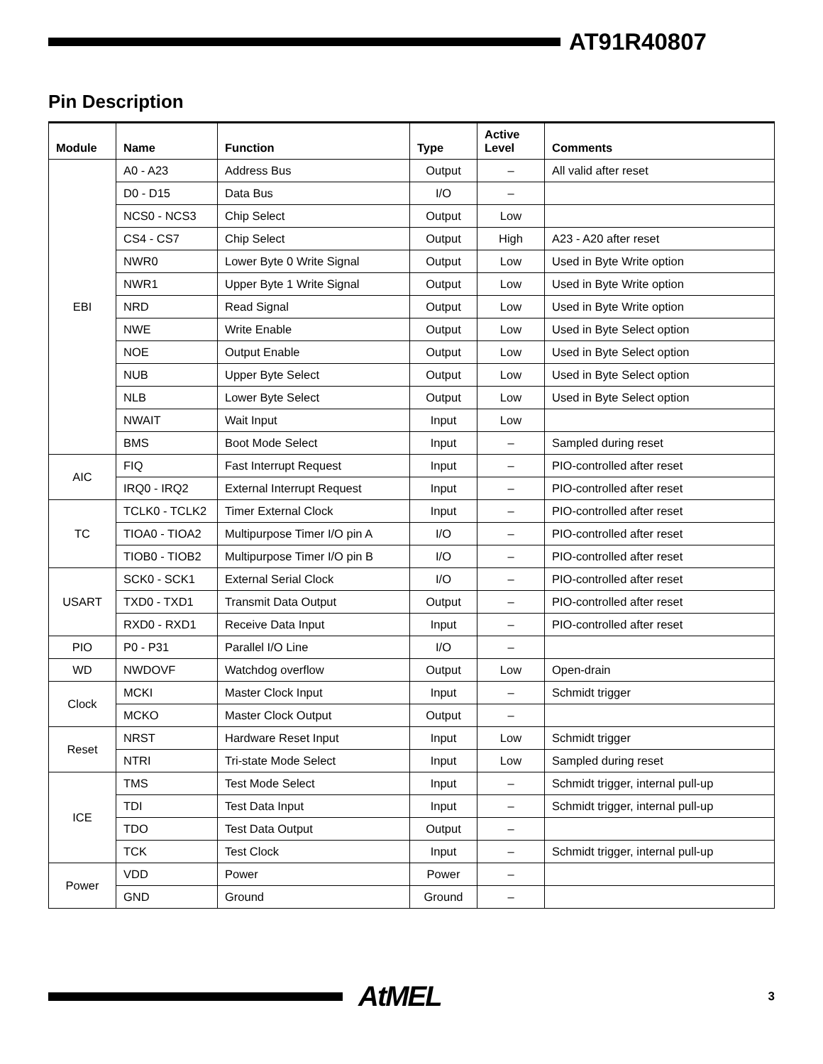AT91R40807
Pin Description
| Module | Name | Function | Type | Active Level | Comments |
| --- | --- | --- | --- | --- | --- |
| EBI | A0 - A23 | Address Bus | Output | – | All valid after reset |
| | D0 - D15 | Data Bus | I/O | – | |
| | NCS0 - NCS3 | Chip Select | Output | Low | |
| | CS4 - CS7 | Chip Select | Output | High | A23 - A20 after reset |
| | NWR0 | Lower Byte 0 Write Signal | Output | Low | Used in Byte Write option |
| | NWR1 | Upper Byte 1 Write Signal | Output | Low | Used in Byte Write option |
| | NRD | Read Signal | Output | Low | Used in Byte Write option |
| | NWE | Write Enable | Output | Low | Used in Byte Select option |
| | NOE | Output Enable | Output | Low | Used in Byte Select option |
| | NUB | Upper Byte Select | Output | Low | Used in Byte Select option |
| | NLB | Lower Byte Select | Output | Low | Used in Byte Select option |
| | NWAIT | Wait Input | Input | Low | |
| | BMS | Boot Mode Select | Input | – | Sampled during reset |
| AIC | FIQ | Fast Interrupt Request | Input | – | PIO-controlled after reset |
| | IRQ0 - IRQ2 | External Interrupt Request | Input | – | PIO-controlled after reset |
| TC | TCLK0 - TCLK2 | Timer External Clock | Input | – | PIO-controlled after reset |
| | TIOA0 - TIOA2 | Multipurpose Timer I/O pin A | I/O | – | PIO-controlled after reset |
| | TIOB0 - TIOB2 | Multipurpose Timer I/O pin B | I/O | – | PIO-controlled after reset |
| USART | SCK0 - SCK1 | External Serial Clock | I/O | – | PIO-controlled after reset |
| | TXD0 - TXD1 | Transmit Data Output | Output | – | PIO-controlled after reset |
| | RXD0 - RXD1 | Receive Data Input | Input | – | PIO-controlled after reset |
| PIO | P0 - P31 | Parallel I/O Line | I/O | – | |
| WD | NWDOVF | Watchdog overflow | Output | Low | Open-drain |
| Clock | MCKI | Master Clock Input | Input | – | Schmidt trigger |
| | MCKO | Master Clock Output | Output | – | |
| Reset | NRST | Hardware Reset Input | Input | Low | Schmidt trigger |
| | NTRI | Tri-state Mode Select | Input | Low | Sampled during reset |
| ICE | TMS | Test Mode Select | Input | – | Schmidt trigger, internal pull-up |
| | TDI | Test Data Input | Input | – | Schmidt trigger, internal pull-up |
| | TDO | Test Data Output | Output | – | |
| | TCK | Test Clock | Input | – | Schmidt trigger, internal pull-up |
| Power | VDD | Power | Power | – | |
| | GND | Ground | Ground | – | |
AtMEL
3